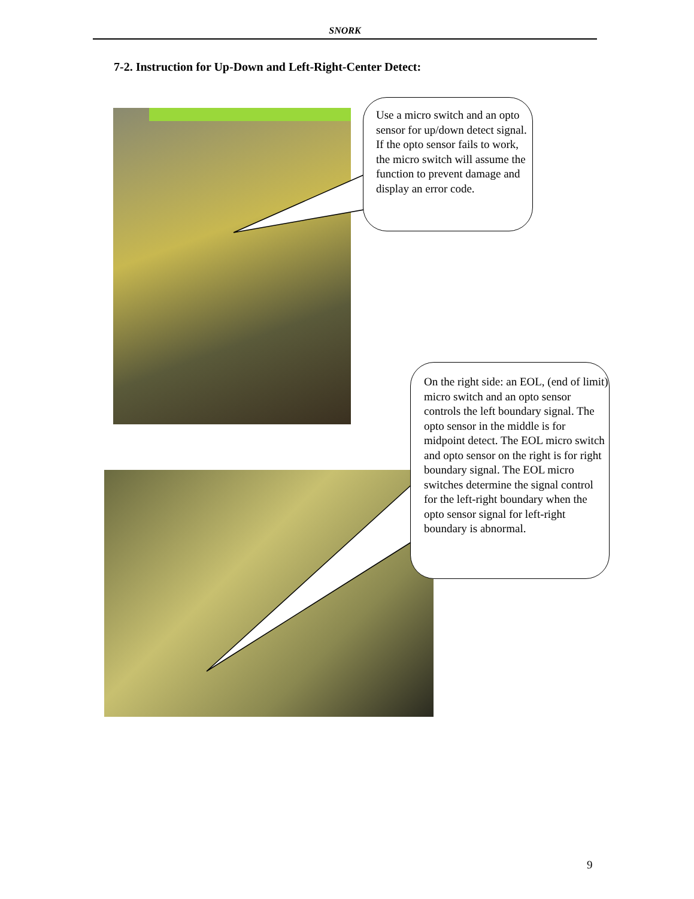SNORK
7-2. Instruction for Up-Down and Left-Right-Center Detect:
Use a micro switch and an opto sensor for up/down detect signal. If the opto sensor fails to work, the micro switch will assume the function to prevent damage and display an error code.
On the right side: an EOL, (end of limit) micro switch and an opto sensor controls the left boundary signal. The opto sensor in the middle is for midpoint detect. The EOL micro switch and opto sensor on the right is for right boundary signal. The EOL micro switches determine the signal control for the left-right boundary when the opto sensor signal for left-right boundary is abnormal.
9